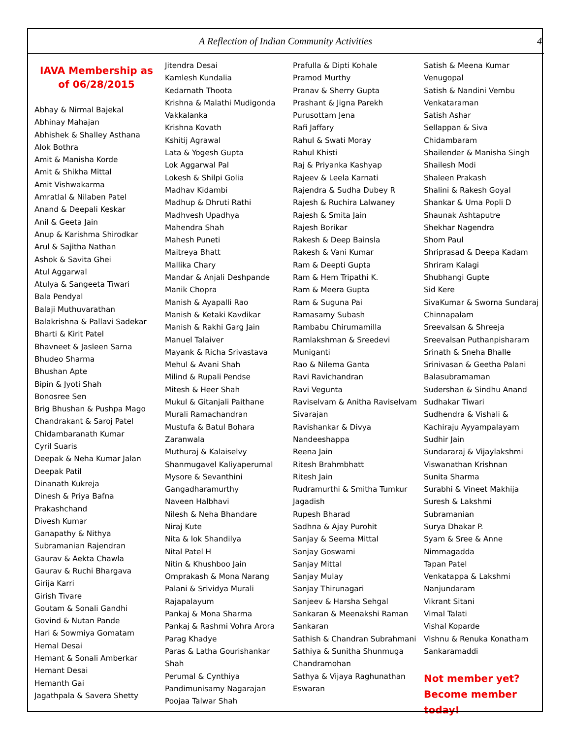A Reflection of Indian Community Activities 4
IAVA Membership as of 06/28/2015
Abhay & Nirmal Bajekal
Abhinay Mahajan
Abhishek & Shalley Asthana
Alok Bothra
Amit & Manisha Korde
Amit & Shikha Mittal
Amit Vishwakarma
Amratlal & Nilaben Patel
Anand & Deepali Keskar
Anil & Geeta Jain
Anup & Karishma Shirodkar
Arul & Sajitha Nathan
Ashok & Savita Ghei
Atul Aggarwal
Atulya & Sangeeta Tiwari
Bala Pendyal
Balaji Muthuvarathan
Balakrishna & Pallavi Sadekar
Bharti & Kirit Patel
Bhavneet & Jasleen Sarna
Bhudeo Sharma
Bhushan Apte
Bipin & Jyoti Shah
Bonosree Sen
Brig Bhushan & Pushpa Mago
Chandrakant & Saroj Patel
Chidambaranath Kumar
Cyril Suaris
Deepak & Neha Kumar Jalan
Deepak Patil
Dinanath Kukreja
Dinesh & Priya Bafna
Prakashchand
Divesh Kumar
Ganapathy & Nithya Subramanian Rajendran
Gaurav & Aekta Chawla
Gaurav & Ruchi Bhargava
Girija Karri
Girish Tivare
Goutam & Sonali Gandhi
Govind & Nutan Pande
Hari & Sowmiya Gomatam
Hemal Desai
Hemant & Sonali Amberkar
Hemant Desai
Hemanth Gai
Jagathpala & Savera Shetty
Jitendra Desai
Kamlesh Kundalia
Kedarnath Thoota
Krishna & Malathi Mudigonda Vakkalanka
Krishna Kovath
Kshitij Agrawal
Lata & Yogesh Gupta
Lok Aggarwal Pal
Lokesh & Shilpi Golia
Madhav Kidambi
Madhup & Dhruti Rathi
Madhvesh Upadhya
Mahendra Shah
Mahesh Puneti
Maitreya Bhatt
Mallika Chary
Mandar & Anjali Deshpande
Manik Chopra
Manish & Ayapalli Rao
Manish & Ketaki Kavdikar
Manish & Rakhi Garg Jain
Manuel Talaiver
Mayank & Richa Srivastava
Mehul & Avani Shah
Milind & Rupali Pendse
Mitesh & Heer Shah
Mukul & Gitanjali Paithane
Murali Ramachandran
Mustufa & Batul Bohara Zaranwala
Muthuraj & Kalaiselvy Shanmugavel Kaliyaperumal
Mysore & Sevanthini Gangadharamurthy
Naveen Halbhavi
Nilesh & Neha Bhandare
Niraj Kute
Nita & lok Shandilya
Nital Patel H
Nitin & Khushboo Jain
Omprakash & Mona Narang
Palani & Srividya Murali Rajapalayum
Pankaj & Mona Sharma
Pankaj & Rashmi Vohra Arora
Parag Khadye
Paras & Latha Gourishankar Shah
Perumal & Cynthiya Pandimunisamy Nagarajan
Poojaa Talwar Shah
Prafulla & Dipti Kohale
Pramod Murthy
Pranav & Sherry Gupta
Prashant & Jigna Parekh
Purusottam Jena
Rafi Jaffary
Rahul & Swati Moray
Rahul Khisti
Raj & Priyanka Kashyap
Rajeev & Leela Karnati
Rajendra & Sudha Dubey R
Rajesh & Ruchira Lalwaney
Rajesh & Smita Jain
Rajesh Borikar
Rakesh & Deep Bainsla
Rakesh & Vani Kumar
Ram & Deepti Gupta
Ram & Hem Tripathi K.
Ram & Meera Gupta
Ram & Suguna Pai
Ramasamy Subash
Rambabu Chirumamilla
Ramlakshman & Sreedevi Muniganti
Rao & Nilema Ganta
Ravi Ravichandran
Ravi Vegunta
Raviselvam & Anitha Raviselvam Sivarajan
Ravishankar & Divya Nandeeshappa
Reena Jain
Ritesh Brahmbhatt
Ritesh Jain
Rudramurthi & Smitha Tumkur Jagadish
Rupesh Bharad
Sadhna & Ajay Purohit
Sanjay & Seema Mittal
Sanjay Goswami
Sanjay Mittal
Sanjay Mulay
Sanjay Thirunagari
Sanjeev & Harsha Sehgal
Sankaran & Meenakshi Raman Sankaran
Sathish & Chandran Subrahmani
Sathiya & Sunitha Shunmuga Chandramohan
Sathya & Vijaya Raghunathan Eswaran
Satish & Meena Kumar Venugopal
Satish & Nandini Vembu Venkataraman
Satish Ashar
Sellappan & Siva Chidambaram
Shailender & Manisha Singh
Shailesh Modi
Shaleen Prakash
Shalini & Rakesh Goyal
Shankar & Uma Popli D
Shaunak Ashtaputre
Shekhar Nagendra
Shom Paul
Shriprasad & Deepa Kadam
Shriram Kalagi
Shubhangi Gupte
Sid Kere
SivaKumar & Sworna Sundaraj Chinnapalam
Sreevalsan & Shreeja Sreevalsan Puthanpisharam
Srinath & Sneha Bhalle
Srinivasan & Geetha Palani Balasubramaman
Sudershan & Sindhu Anand
Sudhakar Tiwari
Sudhendra & Vishali & Kachiraju Ayyampalayam
Sudhir Jain
Sundararaj & Vijaylakshmi Viswanathan Krishnan
Sunita Sharma
Surabhi & Vineet Makhija
Suresh & Lakshmi Subramanian
Surya Dhakar P.
Syam & Sree & Anne Nimmagadda
Tapan Patel
Venkatappa & Lakshmi Nanjundaram
Vikrant Sitani
Vimal Talati
Vishal Koparde
Vishnu & Renuka Konatham Sankaramaddi
Not member yet?
Become member today!